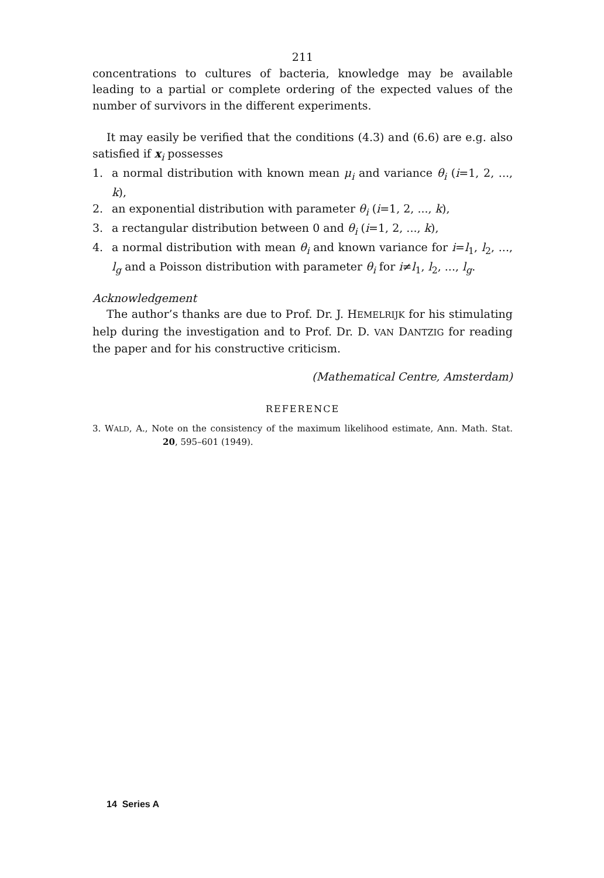211
concentrations to cultures of bacteria, knowledge may be available leading to a partial or complete ordering of the expected values of the number of survivors in the different experiments.
It may easily be verified that the conditions (4.3) and (6.6) are e.g. also satisfied if x<sub>i</sub> possesses
1. a normal distribution with known mean μ<sub>i</sub> and variance θ<sub>i</sub> (i=1, 2, ..., k),
2. an exponential distribution with parameter θ<sub>i</sub> (i=1, 2, ..., k),
3. a rectangular distribution between 0 and θ<sub>i</sub> (i=1, 2, ..., k),
4. a normal distribution with mean θ<sub>i</sub> and known variance for i=l<sub>1</sub>, l<sub>2</sub>, ..., l<sub>g</sub> and a Poisson distribution with parameter θ<sub>i</sub> for i≠l<sub>1</sub>, l<sub>2</sub>, ..., l<sub>g</sub>.
Acknowledgement
The author’s thanks are due to Prof. Dr. J. HEMELRIJK for his stimulating help during the investigation and to Prof. Dr. D. VAN DANTZIG for reading the paper and for his constructive criticism.
(Mathematical Centre, Amsterdam)
REFERENCE
3. WALD, A., Note on the consistency of the maximum likelihood estimate, Ann. Math. Stat. 20, 595–601 (1949).
14 Series A